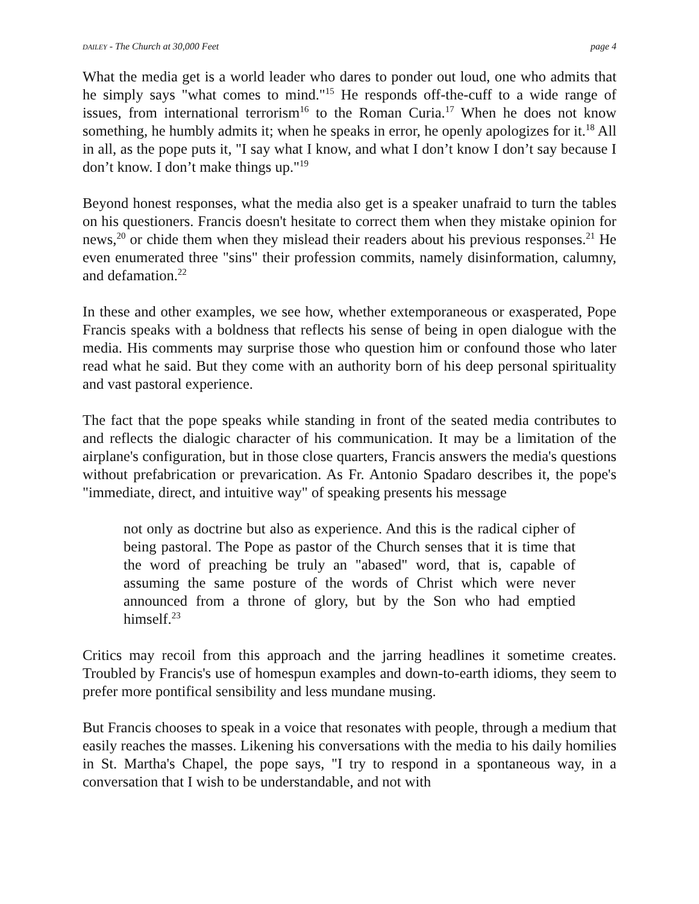DAILEY - The Church at 30,000 Feet page 4
What the media get is a world leader who dares to ponder out loud, one who admits that he simply says "what comes to mind."<sup>15</sup> He responds off-the-cuff to a wide range of issues, from international terrorism<sup>16</sup> to the Roman Curia.<sup>17</sup> When he does not know something, he humbly admits it; when he speaks in error, he openly apologizes for it.<sup>18</sup> All in all, as the pope puts it, "I say what I know, and what I don’t know I don’t say because I don’t know. I don’t make things up."<sup>19</sup>
Beyond honest responses, what the media also get is a speaker unafraid to turn the tables on his questioners. Francis doesn't hesitate to correct them when they mistake opinion for news,<sup>20</sup> or chide them when they mislead their readers about his previous responses.<sup>21</sup> He even enumerated three "sins" their profession commits, namely disinformation, calumny, and defamation.<sup>22</sup>
In these and other examples, we see how, whether extemporaneous or exasperated, Pope Francis speaks with a boldness that reflects his sense of being in open dialogue with the media. His comments may surprise those who question him or confound those who later read what he said. But they come with an authority born of his deep personal spirituality and vast pastoral experience.
The fact that the pope speaks while standing in front of the seated media contributes to and reflects the dialogic character of his communication. It may be a limitation of the airplane's configuration, but in those close quarters, Francis answers the media's questions without prefabrication or prevarication. As Fr. Antonio Spadaro describes it, the pope's "immediate, direct, and intuitive way" of speaking presents his message
not only as doctrine but also as experience. And this is the radical cipher of being pastoral. The Pope as pastor of the Church senses that it is time that the word of preaching be truly an "abased" word, that is, capable of assuming the same posture of the words of Christ which were never announced from a throne of glory, but by the Son who had emptied himself.<sup>23</sup>
Critics may recoil from this approach and the jarring headlines it sometime creates. Troubled by Francis's use of homespun examples and down-to-earth idioms, they seem to prefer more pontifical sensibility and less mundane musing.
But Francis chooses to speak in a voice that resonates with people, through a medium that easily reaches the masses. Likening his conversations with the media to his daily homilies in St. Martha's Chapel, the pope says, "I try to respond in a spontaneous way, in a conversation that I wish to be understandable, and not with